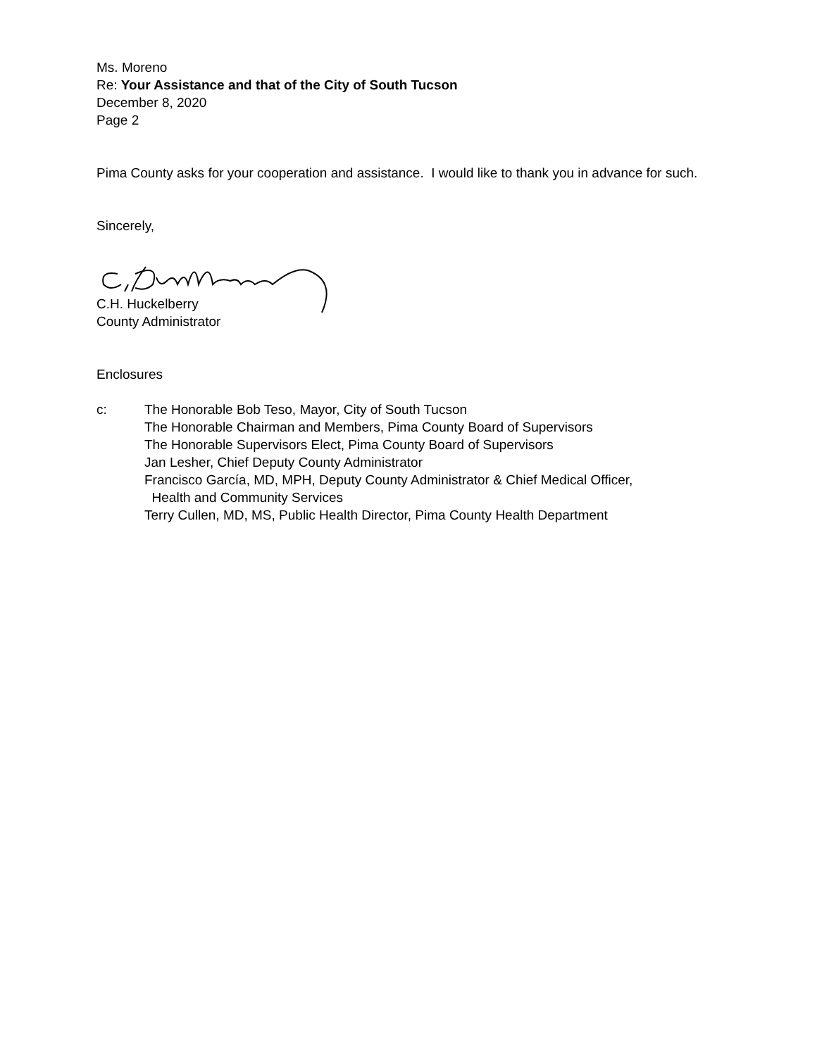Ms. Moreno
Re: Your Assistance and that of the City of South Tucson
December 8, 2020
Page 2
Pima County asks for your cooperation and assistance. I would like to thank you in advance for such.
Sincerely,
C.H. Huckelberry
County Administrator
Enclosures
c: The Honorable Bob Teso, Mayor, City of South Tucson
The Honorable Chairman and Members, Pima County Board of Supervisors
The Honorable Supervisors Elect, Pima County Board of Supervisors
Jan Lesher, Chief Deputy County Administrator
Francisco García, MD, MPH, Deputy County Administrator & Chief Medical Officer,
Health and Community Services
Terry Cullen, MD, MS, Public Health Director, Pima County Health Department